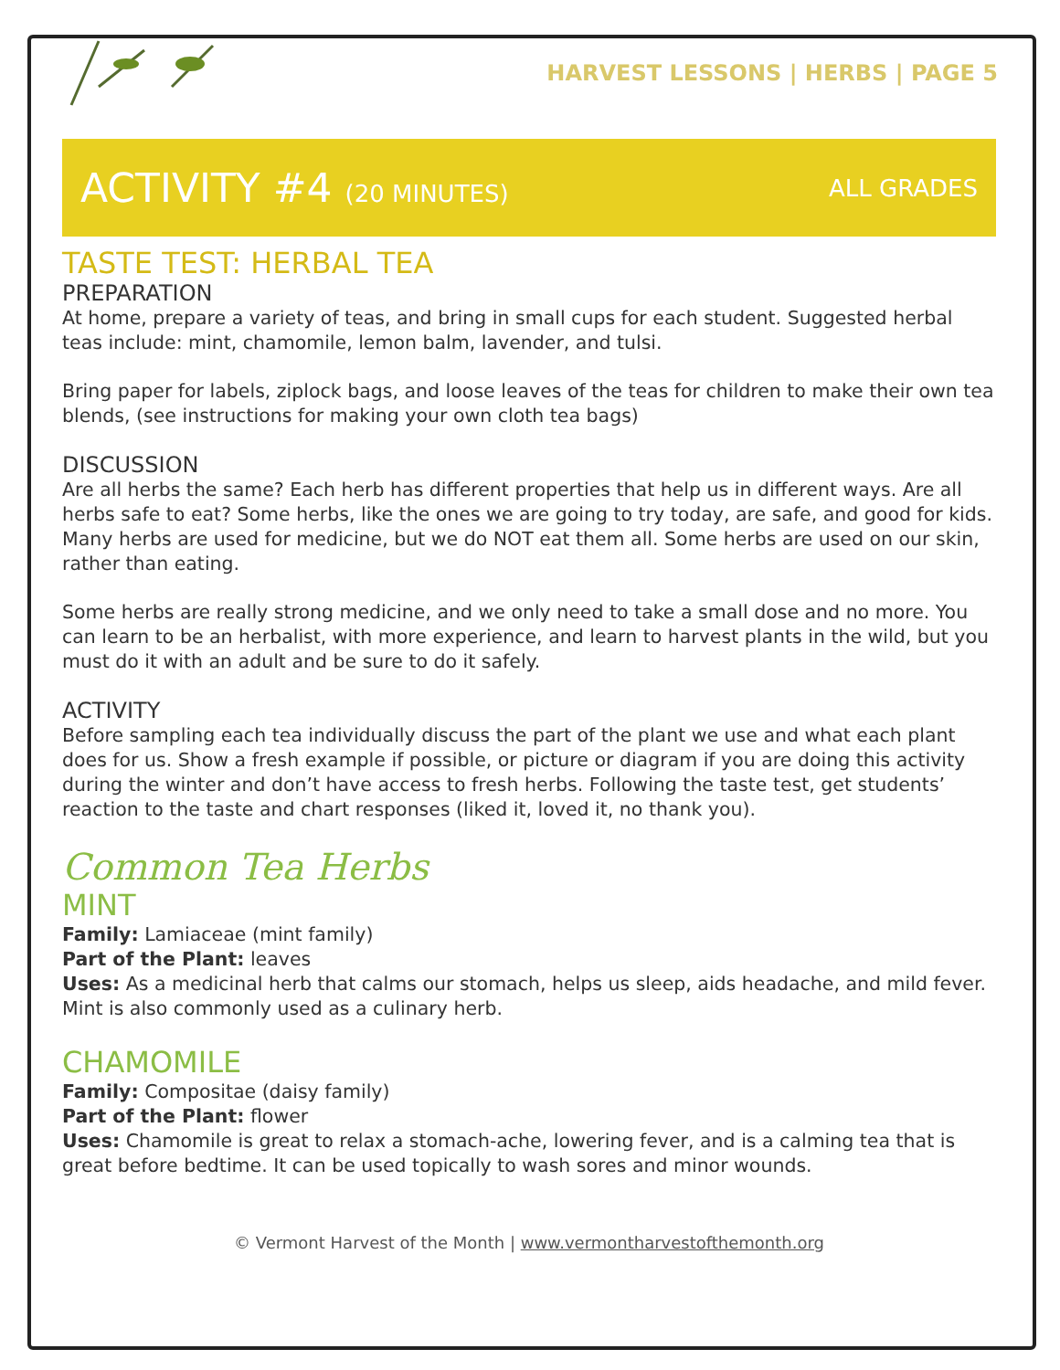HARVEST LESSONS | HERBS | PAGE 5
ACTIVITY #4 (20 MINUTES) ALL GRADES
TASTE TEST: HERBAL TEA
PREPARATION
At home, prepare a variety of teas, and bring in small cups for each student. Suggested herbal teas include: mint, chamomile, lemon balm, lavender, and tulsi.
Bring paper for labels, ziplock bags, and loose leaves of the teas for children to make their own tea blends, (see instructions for making your own cloth tea bags)
DISCUSSION
Are all herbs the same? Each herb has different properties that help us in different ways. Are all herbs safe to eat? Some herbs, like the ones we are going to try today, are safe, and good for kids. Many herbs are used for medicine, but we do NOT eat them all. Some herbs are used on our skin, rather than eating.
Some herbs are really strong medicine, and we only need to take a small dose and no more. You can learn to be an herbalist, with more experience, and learn to harvest plants in the wild, but you must do it with an adult and be sure to do it safely.
ACTIVITY
Before sampling each tea individually discuss the part of the plant we use and what each plant does for us. Show a fresh example if possible, or picture or diagram if you are doing this activity during the winter and don’t have access to fresh herbs. Following the taste test, get students’ reaction to the taste and chart responses (liked it, loved it, no thank you).
Common Tea Herbs
MINT
Family: Lamiaceae (mint family)
Part of the Plant: leaves
Uses: As a medicinal herb that calms our stomach, helps us sleep, aids headache, and mild fever. Mint is also commonly used as a culinary herb.
CHAMOMILE
Family: Compositae (daisy family)
Part of the Plant: flower
Uses: Chamomile is great to relax a stomach-ache, lowering fever, and is a calming tea that is great before bedtime. It can be used topically to wash sores and minor wounds.
© Vermont Harvest of the Month | www.vermontharvestofthemonth.org